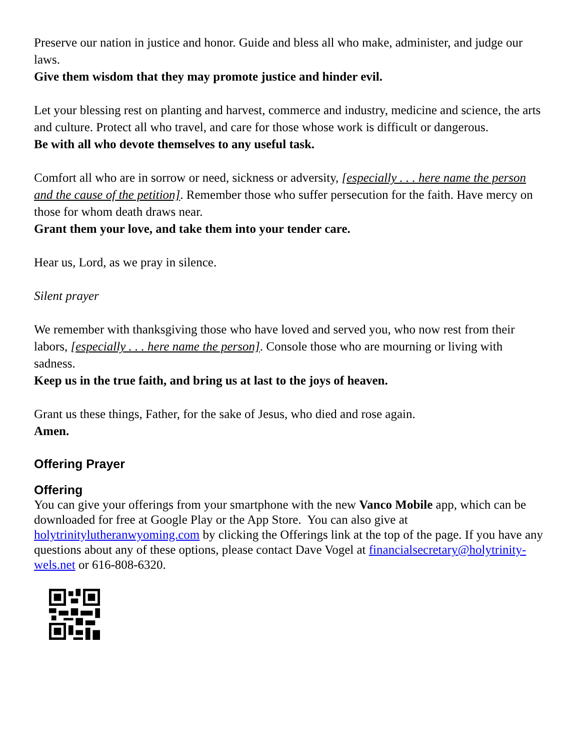Preserve our nation in justice and honor. Guide and bless all who make, administer, and judge our laws.
Give them wisdom that they may promote justice and hinder evil.
Let your blessing rest on planting and harvest, commerce and industry, medicine and science, the arts and culture. Protect all who travel, and care for those whose work is difficult or dangerous.
Be with all who devote themselves to any useful task.
Comfort all who are in sorrow or need, sickness or adversity, [especially . . . here name the person and the cause of the petition]. Remember those who suffer persecution for the faith. Have mercy on those for whom death draws near.
Grant them your love, and take them into your tender care.
Hear us, Lord, as we pray in silence.
Silent prayer
We remember with thanksgiving those who have loved and served you, who now rest from their labors, [especially . . . here name the person]. Console those who are mourning or living with sadness.
Keep us in the true faith, and bring us at last to the joys of heaven.
Grant us these things, Father, for the sake of Jesus, who died and rose again.
Amen.
Offering Prayer
Offering
You can give your offerings from your smartphone with the new Vanco Mobile app, which can be downloaded for free at Google Play or the App Store. You can also give at holytrinitylutheranwyoming.com by clicking the Offerings link at the top of the page. If you have any questions about any of these options, please contact Dave Vogel at financialsecretary@holytrinity-wels.net or 616-808-6320.